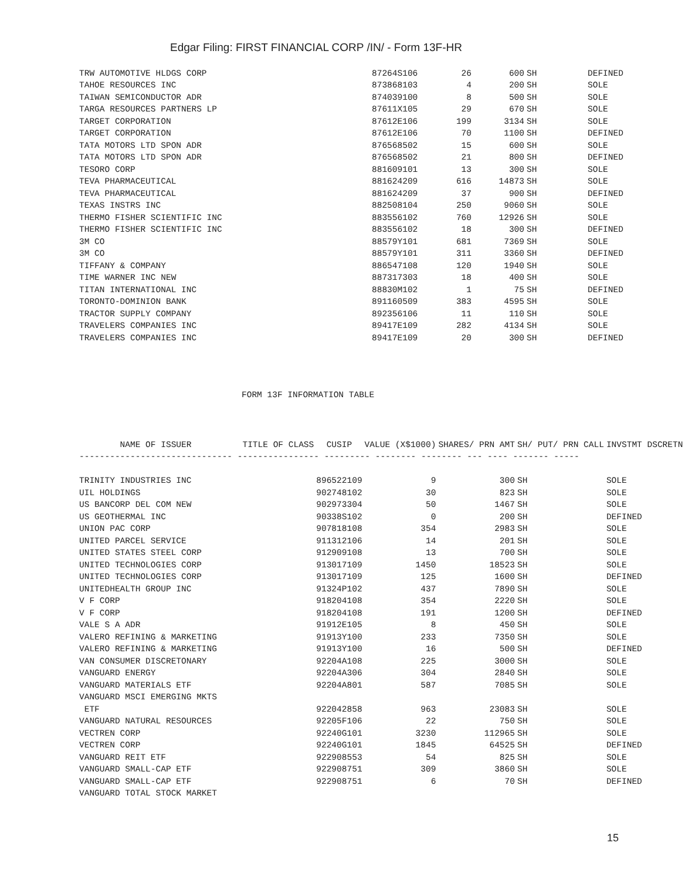Edgar Filing: FIRST FINANCIAL CORP /IN/ - Form 13F-HR
| TRW AUTOMOTIVE HLDGS CORP | 87264S106 | 26 | 600 | SH | DEFINED |
| TAHOE RESOURCES INC | 873868103 | 4 | 200 | SH | SOLE |
| TAIWAN SEMICONDUCTOR ADR | 874039100 | 8 | 500 | SH | SOLE |
| TARGA RESOURCES PARTNERS LP | 87611X105 | 29 | 670 | SH | SOLE |
| TARGET CORPORATION | 87612E106 | 199 | 3134 | SH | SOLE |
| TARGET CORPORATION | 87612E106 | 70 | 1100 | SH | DEFINED |
| TATA MOTORS LTD SPON ADR | 876568502 | 15 | 600 | SH | SOLE |
| TATA MOTORS LTD SPON ADR | 876568502 | 21 | 800 | SH | DEFINED |
| TESORO CORP | 881609101 | 13 | 300 | SH | SOLE |
| TEVA PHARMACEUTICAL | 881624209 | 616 | 14873 | SH | SOLE |
| TEVA PHARMACEUTICAL | 881624209 | 37 | 900 | SH | DEFINED |
| TEXAS INSTRS INC | 882508104 | 250 | 9060 | SH | SOLE |
| THERMO FISHER SCIENTIFIC INC | 883556102 | 760 | 12926 | SH | SOLE |
| THERMO FISHER SCIENTIFIC INC | 883556102 | 18 | 300 | SH | DEFINED |
| 3M CO | 88579Y101 | 681 | 7369 | SH | SOLE |
| 3M CO | 88579Y101 | 311 | 3360 | SH | DEFINED |
| TIFFANY & COMPANY | 886547108 | 120 | 1940 | SH | SOLE |
| TIME WARNER INC NEW | 887317303 | 18 | 400 | SH | SOLE |
| TITAN INTERNATIONAL INC | 88830M102 | 1 | 75 | SH | DEFINED |
| TORONTO-DOMINION BANK | 891160509 | 383 | 4595 | SH | SOLE |
| TRACTOR SUPPLY COMPANY | 892356106 | 11 | 110 | SH | SOLE |
| TRAVELERS COMPANIES INC | 89417E109 | 282 | 4134 | SH | SOLE |
| TRAVELERS COMPANIES INC | 89417E109 | 20 | 300 | SH | DEFINED |
FORM 13F INFORMATION TABLE
| NAME OF ISSUER TITLE OF CLASS | CUSIP | VALUE (X$1000) | SHARES/ PRN AMT | SH/ PUT/ PRN CALL | INVSTMT DSCRETN |
| --- | --- | --- | --- | --- | --- |
| ------------------------------ ---------------- --------- -------- -------- --- ---- ------- ----- | | | | | |
| TRINITY INDUSTRIES INC | 896522109 | 9 | 300 | SH | SOLE |
| UIL HOLDINGS | 902748102 | 30 | 823 | SH | SOLE |
| US BANCORP DEL COM NEW | 902973304 | 50 | 1467 | SH | SOLE |
| US GEOTHERMAL INC | 90338S102 | 0 | 200 | SH | DEFINED |
| UNION PAC CORP | 907818108 | 354 | 2983 | SH | SOLE |
| UNITED PARCEL SERVICE | 911312106 | 14 | 201 | SH | SOLE |
| UNITED STATES STEEL CORP | 912909108 | 13 | 700 | SH | SOLE |
| UNITED TECHNOLOGIES CORP | 913017109 | 1450 | 18523 | SH | SOLE |
| UNITED TECHNOLOGIES CORP | 913017109 | 125 | 1600 | SH | DEFINED |
| UNITEDHEALTH GROUP INC | 91324P102 | 437 | 7890 | SH | SOLE |
| V F CORP | 918204108 | 354 | 2220 | SH | SOLE |
| V F CORP | 918204108 | 191 | 1200 | SH | DEFINED |
| VALE S A ADR | 91912E105 | 8 | 450 | SH | SOLE |
| VALERO REFINING & MARKETING | 91913Y100 | 233 | 7350 | SH | SOLE |
| VALERO REFINING & MARKETING | 91913Y100 | 16 | 500 | SH | DEFINED |
| VAN CONSUMER DISCRETONARY | 92204A108 | 225 | 3000 | SH | SOLE |
| VANGUARD ENERGY | 92204A306 | 304 | 2840 | SH | SOLE |
| VANGUARD MATERIALS ETF | 92204A801 | 587 | 7085 | SH | SOLE |
| VANGUARD MSCI EMERGING MKTS | | | | | |
| ETF | 922042858 | 963 | 23083 | SH | SOLE |
| VANGUARD NATURAL RESOURCES | 92205F106 | 22 | 750 | SH | SOLE |
| VECTREN CORP | 92240G101 | 3230 | 112965 | SH | SOLE |
| VECTREN CORP | 92240G101 | 1845 | 64525 | SH | DEFINED |
| VANGUARD REIT ETF | 922908553 | 54 | 825 | SH | SOLE |
| VANGUARD SMALL-CAP ETF | 922908751 | 309 | 3860 | SH | SOLE |
| VANGUARD SMALL-CAP ETF | 922908751 | 6 | 70 | SH | DEFINED |
| VANGUARD TOTAL STOCK MARKET | | | | | |
15